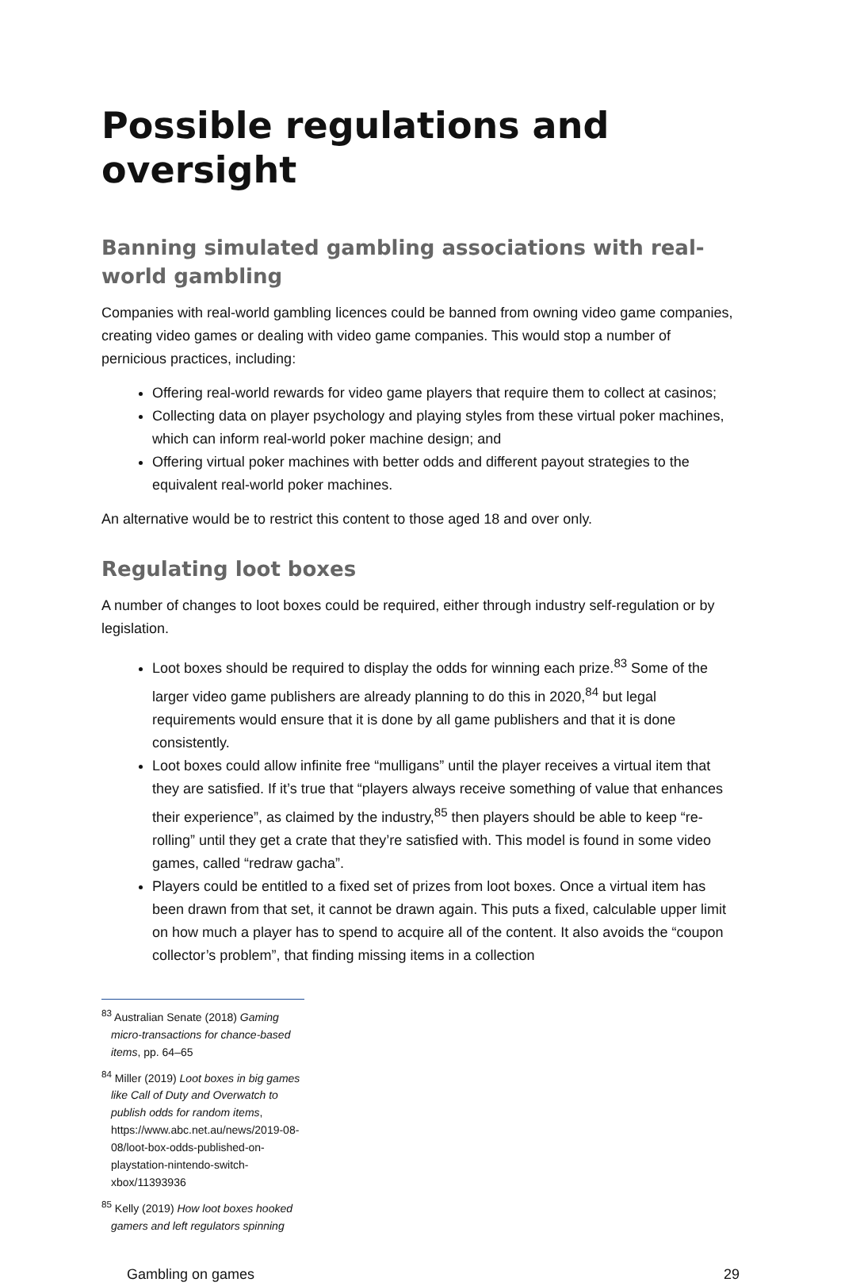Possible regulations and oversight
Banning simulated gambling associations with real-world gambling
Companies with real-world gambling licences could be banned from owning video game companies, creating video games or dealing with video game companies. This would stop a number of pernicious practices, including:
Offering real-world rewards for video game players that require them to collect at casinos;
Collecting data on player psychology and playing styles from these virtual poker machines, which can inform real-world poker machine design; and
Offering virtual poker machines with better odds and different payout strategies to the equivalent real-world poker machines.
An alternative would be to restrict this content to those aged 18 and over only.
Regulating loot boxes
A number of changes to loot boxes could be required, either through industry self-regulation or by legislation.
Loot boxes should be required to display the odds for winning each prize.<sup>83</sup> Some of the larger video game publishers are already planning to do this in 2020,<sup>84</sup> but legal requirements would ensure that it is done by all game publishers and that it is done consistently.
Loot boxes could allow infinite free “mulligans” until the player receives a virtual item that they are satisfied. If it’s true that “players always receive something of value that enhances their experience”, as claimed by the industry,<sup>85</sup> then players should be able to keep “re-rolling” until they get a crate that they’re satisfied with. This model is found in some video games, called “redraw gacha”.
Players could be entitled to a fixed set of prizes from loot boxes. Once a virtual item has been drawn from that set, it cannot be drawn again. This puts a fixed, calculable upper limit on how much a player has to spend to acquire all of the content. It also avoids the “coupon collector’s problem”, that finding missing items in a collection
<sup>83</sup> Australian Senate (2018) Gaming micro-transactions for chance-based items, pp. 64–65
<sup>84</sup> Miller (2019) Loot boxes in big games like Call of Duty and Overwatch to publish odds for random items, https://www.abc.net.au/news/2019-08-08/loot-box-odds-published-on-playstation-nintendo-switch-xbox/11393936
<sup>85</sup> Kelly (2019) How loot boxes hooked gamers and left regulators spinning
Gambling on games 29